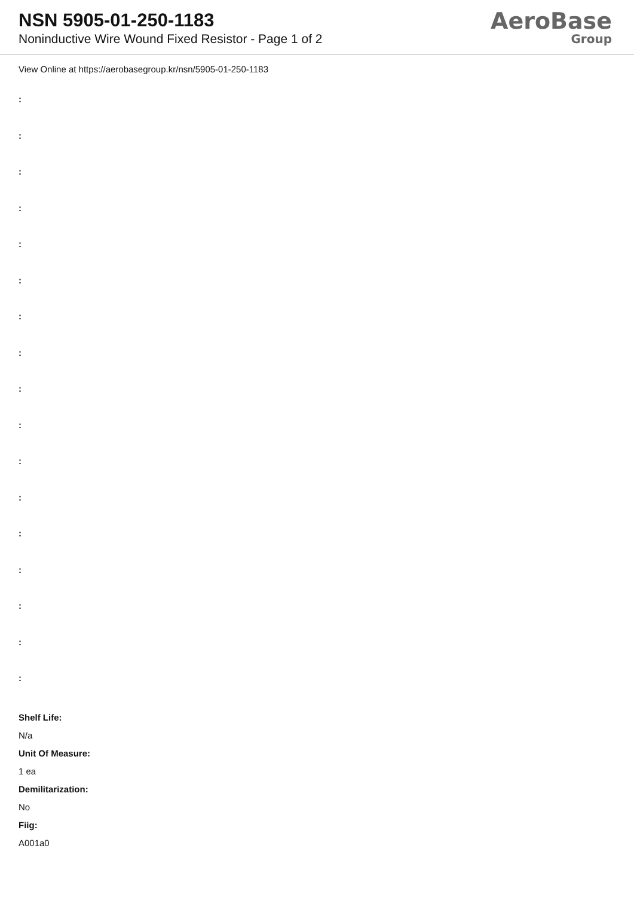NSN 5905-01-250-1183
Noninductive Wire Wound Fixed Resistor - Page 1 of 2
AeroBase
Group
View Online at https://aerobasegroup.kr/nsn/5905-01-250-1183
:
:
:
:
:
:
:
:
:
:
:
:
:
:
:
:
:
Shelf Life:
N/a
Unit Of Measure:
1 ea
Demilitarization:
No
Fiig:
A001a0